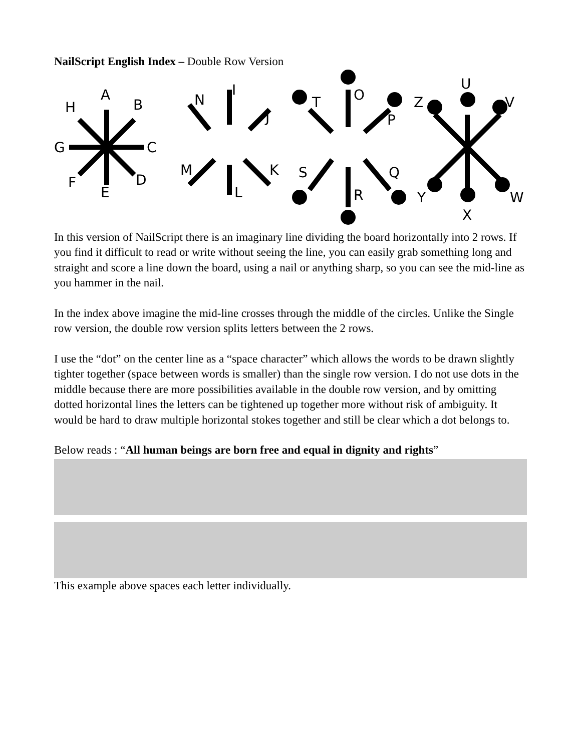NailScript English Index – Double Row Version
A
B
C
D
E
F
G
H
I
J
K
L
M
N
O
P
Q
R
S
T
U
V
W
X
Y
Z
In this version of NailScript there is an imaginary line dividing the board horizontally into 2 rows. If you find it difficult to read or write without seeing the line, you can easily grab something long and straight and score a line down the board, using a nail or anything sharp, so you can see the mid-line as you hammer in the nail.
In the index above imagine the mid-line crosses through the middle of the circles. Unlike the Single row version, the double row version splits letters between the 2 rows.
I use the “dot” on the center line as a “space character” which allows the words to be drawn slightly tighter together (space between words is smaller) than the single row version. I do not use dots in the middle because there are more possibilities available in the double row version, and by omitting dotted horizontal lines the letters can be tightened up together more without risk of ambiguity. It would be hard to draw multiple horizontal stokes together and still be clear which a dot belongs to.
Below reads : “All human beings are born free and equal in dignity and rights”
This example above spaces each letter individually.